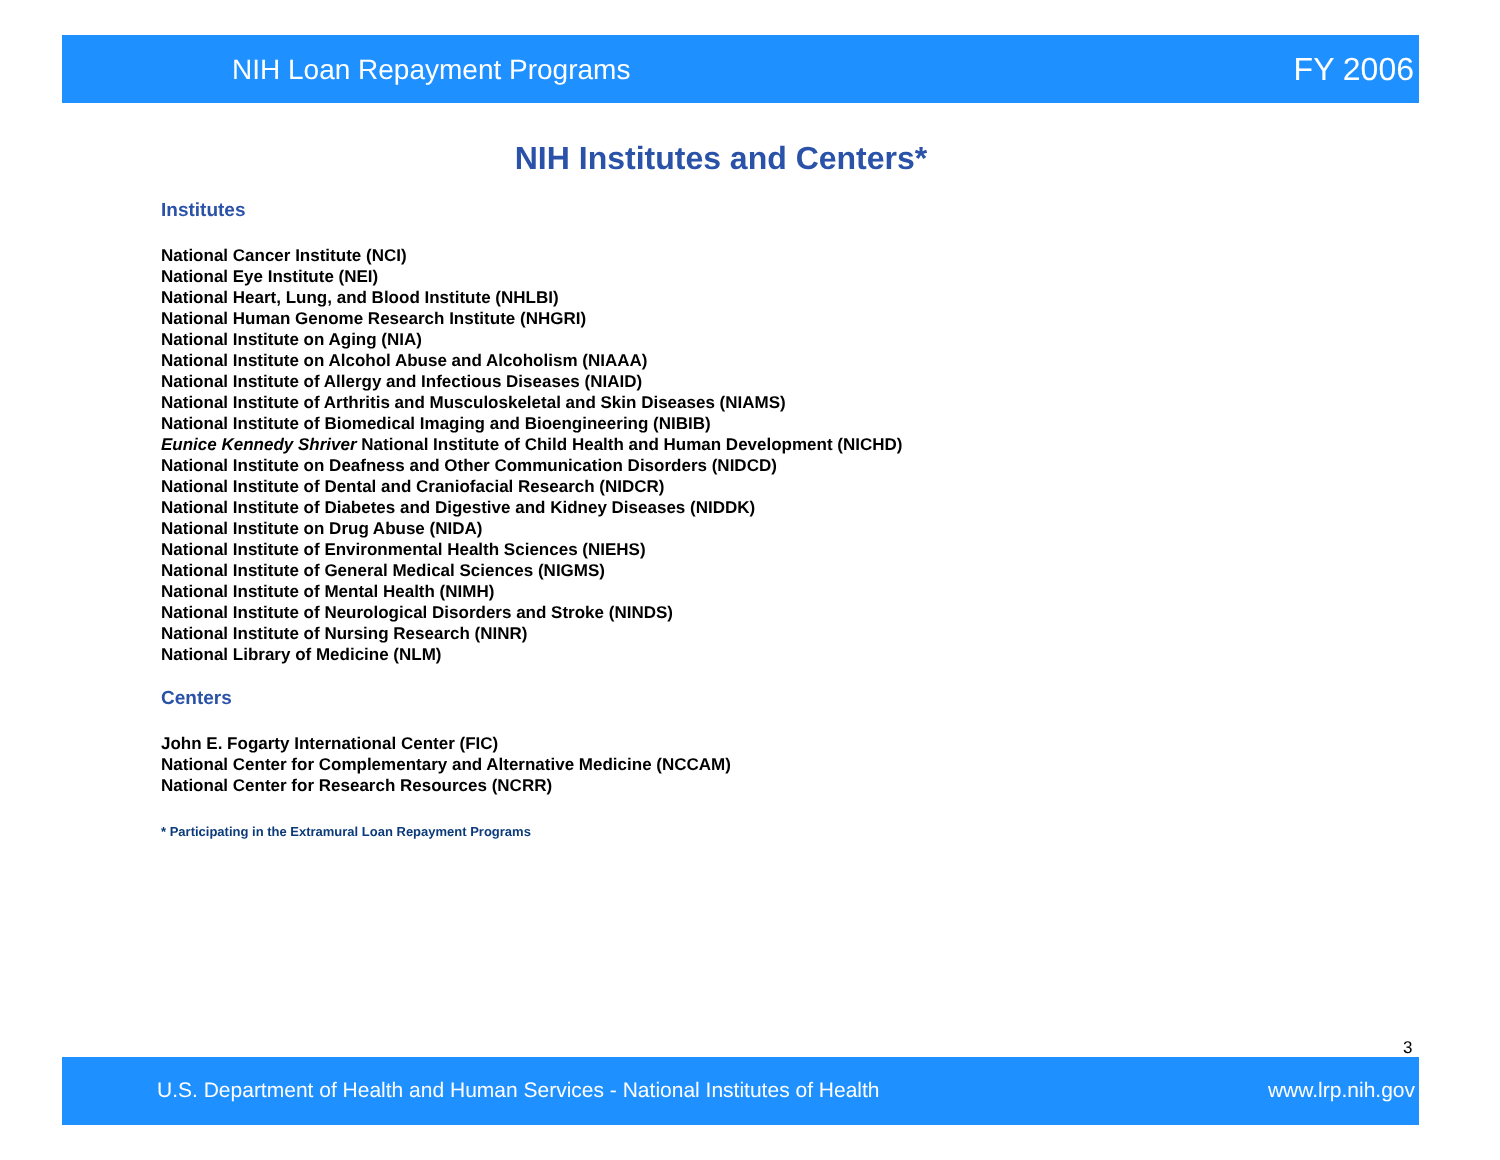NIH Loan Repayment Programs FY 2006
NIH Institutes and Centers*
Institutes
National Cancer Institute (NCI)
National Eye Institute (NEI)
National Heart, Lung, and Blood Institute (NHLBI)
National Human Genome Research Institute (NHGRI)
National Institute on Aging (NIA)
National Institute on Alcohol Abuse and Alcoholism (NIAAA)
National Institute of Allergy and Infectious Diseases (NIAID)
National Institute of Arthritis and Musculoskeletal and Skin Diseases (NIAMS)
National Institute of Biomedical Imaging and Bioengineering (NIBIB)
Eunice Kennedy Shriver National Institute of Child Health and Human Development (NICHD)
National Institute on Deafness and Other Communication Disorders (NIDCD)
National Institute of Dental and Craniofacial Research (NIDCR)
National Institute of Diabetes and Digestive and Kidney Diseases (NIDDK)
National Institute on Drug Abuse (NIDA)
National Institute of Environmental Health Sciences (NIEHS)
National Institute of General Medical Sciences (NIGMS)
National Institute of Mental Health (NIMH)
National Institute of Neurological Disorders and Stroke (NINDS)
National Institute of Nursing Research (NINR)
National Library of Medicine (NLM)
Centers
John E. Fogarty International Center (FIC)
National Center for Complementary and Alternative Medicine (NCCAM)
National Center for Research Resources (NCRR)
* Participating in the Extramural Loan Repayment Programs
3
U.S. Department of Health and Human Services - National Institutes of Health www.lrp.nih.gov